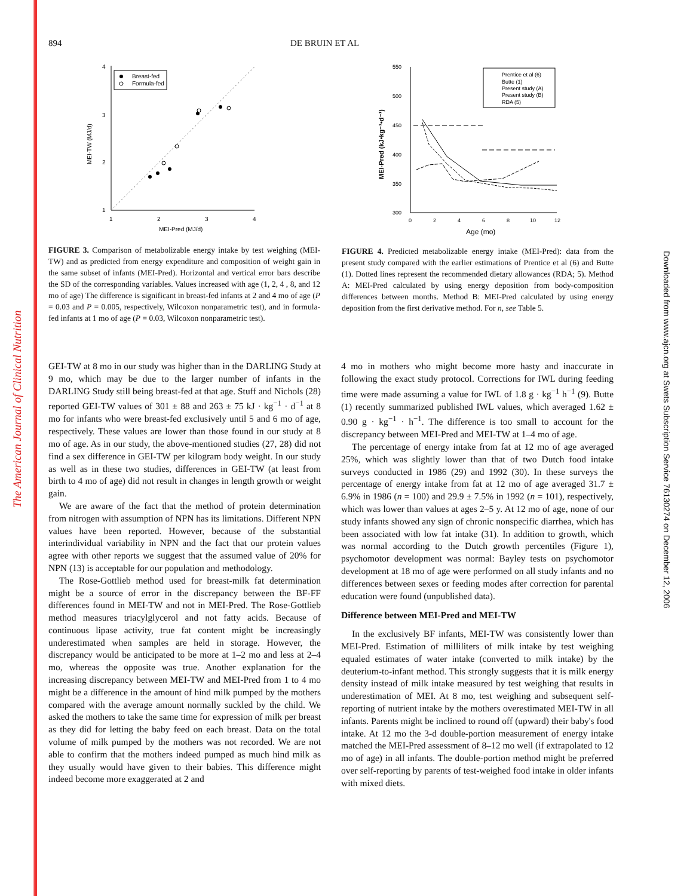The American Journal of Clinical Nutrition
Downloaded from www.ajcn.org at Swets Subscription Service 76130274 on December 12, 2006
894 DE BRUIN ET AL
4
3
2
1
1
2
3
4
MEI-Pred (MJ/d)
MEI-TW (MJ/d)
Breast-fed
Formula-fed
FIGURE 3. Comparison of metabolizable energy intake by test weighing (MEI-TW) and as predicted from energy expenditure and composition of weight gain in the same subset of infants (MEI-Pred). Horizontal and vertical error bars describe the SD of the corresponding variables. Values increased with age (1, 2, 4 , 8, and 12 mo of age) The difference is significant in breast-fed infants at 2 and 4 mo of age (P = 0.03 and P = 0.005, respectively, Wilcoxon nonparametric test), and in formula-fed infants at 1 mo of age (P = 0.03, Wilcoxon nonparametric test).
550
500
450
400
350
300
0
2
4
6
8
10
12
Age (mo)
MEI-Pred (kJ•kg⁻¹•d⁻¹)
Prentice et al (6)
Butte (1)
Present study (A)
Present study (B)
RDA (5)
FIGURE 4. Predicted metabolizable energy intake (MEI-Pred): data from the present study compared with the earlier estimations of Prentice et al (6) and Butte (1). Dotted lines represent the recommended dietary allowances (RDA; 5). Method A: MEI-Pred calculated by using energy deposition from body-composition differences between months. Method B: MEI-Pred calculated by using energy deposition from the first derivative method. For n, see Table 5.
GEI-TW at 8 mo in our study was higher than in the DARLING Study at 9 mo, which may be due to the larger number of infants in the DARLING Study still being breast-fed at that age. Stuff and Nichols (28) reported GEI-TW values of 301 ± 88 and 263 ± 75 kJ · kg<sup>−1</sup> · d<sup>−1</sup> at 8 mo for infants who were breast-fed exclusively until 5 and 6 mo of age, respectively. These values are lower than those found in our study at 8 mo of age. As in our study, the above-mentioned studies (27, 28) did not find a sex difference in GEI-TW per kilogram body weight. In our study as well as in these two studies, differences in GEI-TW (at least from birth to 4 mo of age) did not result in changes in length growth or weight gain.
We are aware of the fact that the method of protein determination from nitrogen with assumption of NPN has its limitations. Different NPN values have been reported. However, because of the substantial interindividual variability in NPN and the fact that our protein values agree with other reports we suggest that the assumed value of 20% for NPN (13) is acceptable for our population and methodology.
The Rose-Gottlieb method used for breast-milk fat determination might be a source of error in the discrepancy between the BF-FF differences found in MEI-TW and not in MEI-Pred. The Rose-Gottlieb method measures triacylglycerol and not fatty acids. Because of continuous lipase activity, true fat content might be increasingly underestimated when samples are held in storage. However, the discrepancy would be anticipated to be more at 1–2 mo and less at 2–4 mo, whereas the opposite was true. Another explanation for the increasing discrepancy between MEI-TW and MEI-Pred from 1 to 4 mo might be a difference in the amount of hind milk pumped by the mothers compared with the average amount normally suckled by the child. We asked the mothers to take the same time for expression of milk per breast as they did for letting the baby feed on each breast. Data on the total volume of milk pumped by the mothers was not recorded. We are not able to confirm that the mothers indeed pumped as much hind milk as they usually would have given to their babies. This difference might indeed become more exaggerated at 2 and
4 mo in mothers who might become more hasty and inaccurate in following the exact study protocol. Corrections for IWL during feeding time were made assuming a value for IWL of 1.8 g · kg<sup>−1</sup> h<sup>−1</sup> (9). Butte (1) recently summarized published IWL values, which averaged 1.62 ± 0.90 g · kg<sup>−1</sup> · h<sup>−1</sup>. The difference is too small to account for the discrepancy between MEI-Pred and MEI-TW at 1–4 mo of age.
The percentage of energy intake from fat at 12 mo of age averaged 25%, which was slightly lower than that of two Dutch food intake surveys conducted in 1986 (29) and 1992 (30). In these surveys the percentage of energy intake from fat at 12 mo of age averaged 31.7 ± 6.9% in 1986 (n = 100) and 29.9 ± 7.5% in 1992 (n = 101), respectively, which was lower than values at ages 2–5 y. At 12 mo of age, none of our study infants showed any sign of chronic nonspecific diarrhea, which has been associated with low fat intake (31). In addition to growth, which was normal according to the Dutch growth percentiles (Figure 1), psychomotor development was normal: Bayley tests on psychomotor development at 18 mo of age were performed on all study infants and no differences between sexes or feeding modes after correction for parental education were found (unpublished data).
Difference between MEI-Pred and MEI-TW
In the exclusively BF infants, MEI-TW was consistently lower than MEI-Pred. Estimation of milliliters of milk intake by test weighing equaled estimates of water intake (converted to milk intake) by the deuterium-to-infant method. This strongly suggests that it is milk energy density instead of milk intake measured by test weighing that results in underestimation of MEI. At 8 mo, test weighing and subsequent self-reporting of nutrient intake by the mothers overestimated MEI-TW in all infants. Parents might be inclined to round off (upward) their baby's food intake. At 12 mo the 3-d double-portion measurement of energy intake matched the MEI-Pred assessment of 8–12 mo well (if extrapolated to 12 mo of age) in all infants. The double-portion method might be preferred over self-reporting by parents of test-weighed food intake in older infants with mixed diets.